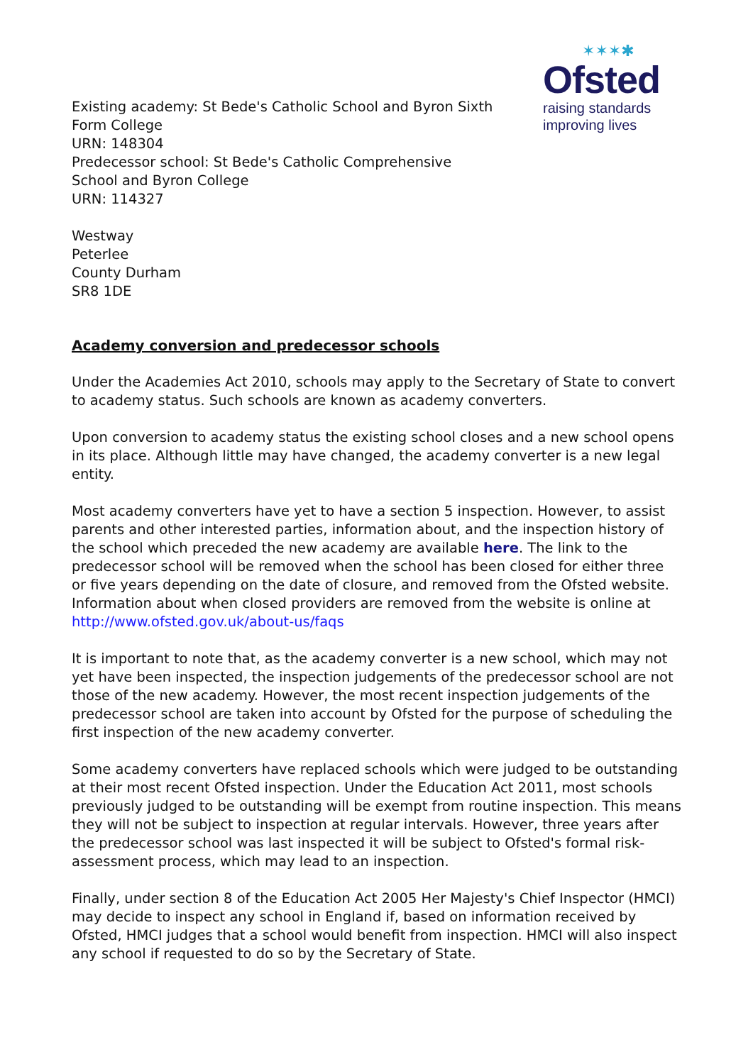✶✶✶✱
Ofsted
raising standards
improving lives
Existing academy: St Bede's Catholic School and Byron Sixth Form College
URN: 148304
Predecessor school: St Bede's Catholic Comprehensive School and Byron College
URN: 114327
Westway
Peterlee
County Durham
SR8 1DE
Academy conversion and predecessor schools
Under the Academies Act 2010, schools may apply to the Secretary of State to convert to academy status. Such schools are known as academy converters.
Upon conversion to academy status the existing school closes and a new school opens in its place. Although little may have changed, the academy converter is a new legal entity.
Most academy converters have yet to have a section 5 inspection. However, to assist parents and other interested parties, information about, and the inspection history of the school which preceded the new academy are available here. The link to the predecessor school will be removed when the school has been closed for either three or five years depending on the date of closure, and removed from the Ofsted website. Information about when closed providers are removed from the website is online at http://www.ofsted.gov.uk/about-us/faqs
It is important to note that, as the academy converter is a new school, which may not yet have been inspected, the inspection judgements of the predecessor school are not those of the new academy. However, the most recent inspection judgements of the predecessor school are taken into account by Ofsted for the purpose of scheduling the first inspection of the new academy converter.
Some academy converters have replaced schools which were judged to be outstanding at their most recent Ofsted inspection. Under the Education Act 2011, most schools previously judged to be outstanding will be exempt from routine inspection. This means they will not be subject to inspection at regular intervals. However, three years after the predecessor school was last inspected it will be subject to Ofsted's formal risk-assessment process, which may lead to an inspection.
Finally, under section 8 of the Education Act 2005 Her Majesty's Chief Inspector (HMCI) may decide to inspect any school in England if, based on information received by Ofsted, HMCI judges that a school would benefit from inspection. HMCI will also inspect any school if requested to do so by the Secretary of State.